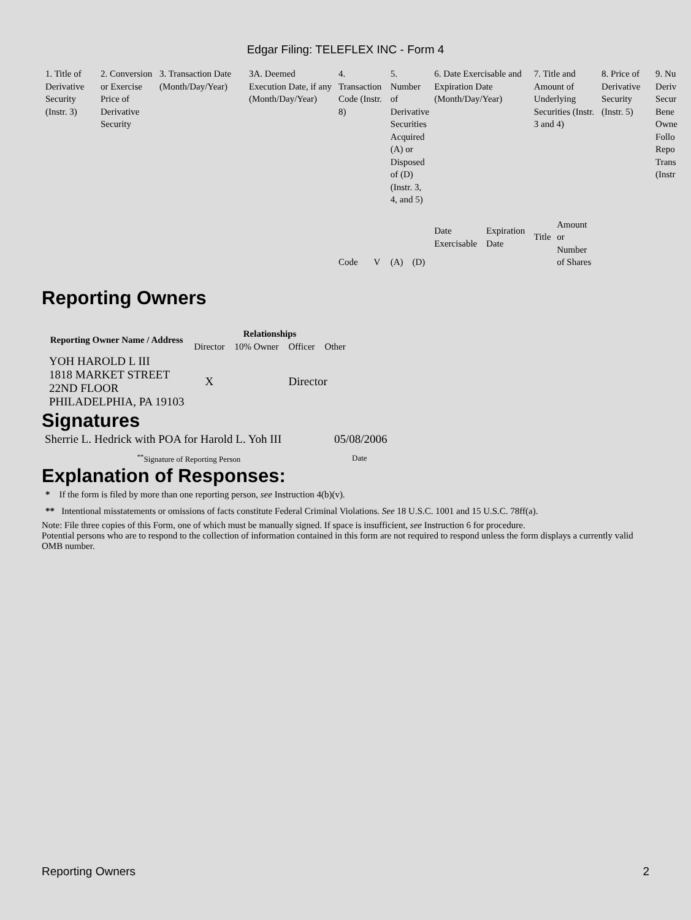Edgar Filing: TELEFLEX INC - Form 4
| 1. Title of Derivative Security (Instr. 3) | 2. Conversion or Exercise Price of Derivative Security | 3. Transaction Date (Month/Day/Year) | 3A. Deemed Execution Date, if any (Month/Day/Year) | 4. Transaction Code (Instr. 8) | | 5. Number of Derivative Securities Acquired (A) or Disposed of (D) (Instr. 3, 4, and 5) | | 6. Date Exercisable and Expiration Date (Month/Day/Year) | | 7. Title and Amount of Underlying Securities (Instr. 3 and 4) | | 8. Price of Derivative Security (Instr. 5) | 9. Nu Deriv Secur Bene Owne Follo Repo Trans (Instr |
| | | | | Code | V | (A) | (D) | Date Exercisable | Expiration Date | Title | Amount or Number of Shares | | |
Reporting Owners
| Reporting Owner Name / Address | Relationships | | | |
| --- | --- | --- | --- | --- |
| | Director | 10% Owner | Officer | Other |
| YOH HAROLD L III 1818 MARKET STREET 22ND FLOOR PHILADELPHIA, PA 19103 | X | | Director | |
Signatures
| Sherrie L. Hedrick with POA for Harold L. Yoh III | 05/08/2006 |
| <sup>**</sup> Signature of Reporting Person | Date |
Explanation of Responses:
* If the form is filed by more than one reporting person, see Instruction 4(b)(v).
** Intentional misstatements or omissions of facts constitute Federal Criminal Violations. See 18 U.S.C. 1001 and 15 U.S.C. 78ff(a).
Note: File three copies of this Form, one of which must be manually signed. If space is insufficient, see Instruction 6 for procedure.
Potential persons who are to respond to the collection of information contained in this form are not required to respond unless the form displays a currently valid OMB number.
Reporting Owners 2